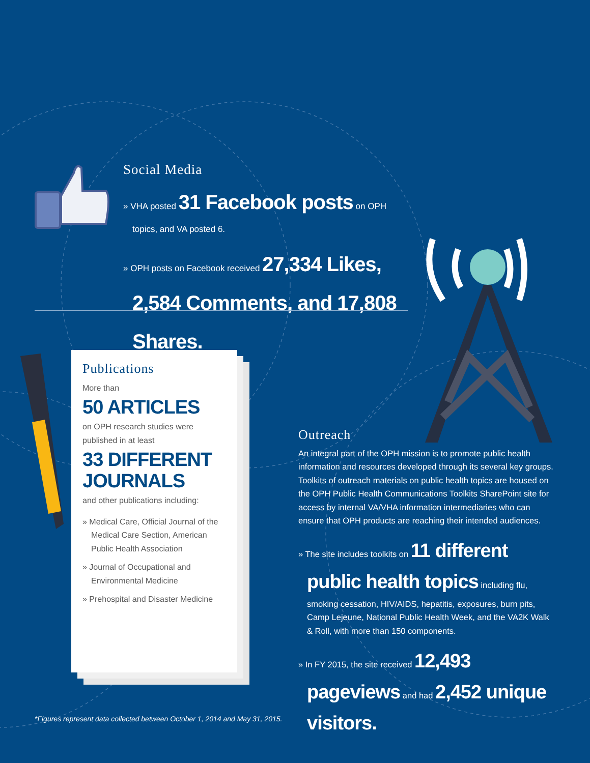Social Media
» VHA posted 31 Facebook posts on OPH topics, and VA posted 6.
» OPH posts on Facebook received 27,334 Likes, 2,584 Comments, and 17,808 Shares.
Publications
More than
50 ARTICLES
on OPH research studies were published in at least
33 DIFFERENT JOURNALS
and other publications including:
» Medical Care, Official Journal of the Medical Care Section, American Public Health Association
» Journal of Occupational and Environmental Medicine
» Prehospital and Disaster Medicine
Outreach
An integral part of the OPH mission is to promote public health information and resources developed through its several key groups. Toolkits of outreach materials on public health topics are housed on the OPH Public Health Communications Toolkits SharePoint site for access by internal VA/VHA information intermediaries who can ensure that OPH products are reaching their intended audiences.
» The site includes toolkits on 11 different public health topics including flu, smoking cessation, HIV/AIDS, hepatitis, exposures, burn pits, Camp Lejeune, National Public Health Week, and the VA2K Walk & Roll, with more than 150 components.
» In FY 2015, the site received 12,493 pageviews and had 2,452 unique visitors.
*Figures represent data collected between October 1, 2014 and May 31, 2015.